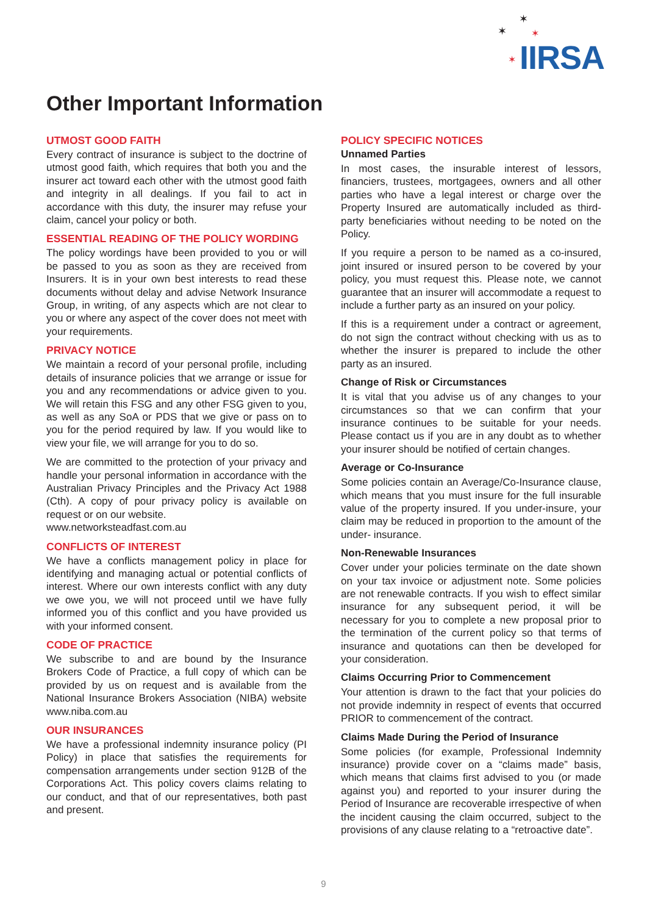✶
✶ ✶
✶ IIRSA
Other Important Information
UTMOST GOOD FAITH
Every contract of insurance is subject to the doctrine of utmost good faith, which requires that both you and the insurer act toward each other with the utmost good faith and integrity in all dealings. If you fail to act in accordance with this duty, the insurer may refuse your claim, cancel your policy or both.
ESSENTIAL READING OF THE POLICY WORDING
The policy wordings have been provided to you or will be passed to you as soon as they are received from Insurers. It is in your own best interests to read these documents without delay and advise Network Insurance Group, in writing, of any aspects which are not clear to you or where any aspect of the cover does not meet with your requirements.
PRIVACY NOTICE
We maintain a record of your personal profile, including details of insurance policies that we arrange or issue for you and any recommendations or advice given to you. We will retain this FSG and any other FSG given to you, as well as any SoA or PDS that we give or pass on to you for the period required by law. If you would like to view your file, we will arrange for you to do so.
We are committed to the protection of your privacy and handle your personal information in accordance with the Australian Privacy Principles and the Privacy Act 1988 (Cth). A copy of pour privacy policy is available on request or on our website.
www.networksteadfast.com.au
CONFLICTS OF INTEREST
We have a conflicts management policy in place for identifying and managing actual or potential conflicts of interest. Where our own interests conflict with any duty we owe you, we will not proceed until we have fully informed you of this conflict and you have provided us with your informed consent.
CODE OF PRACTICE
We subscribe to and are bound by the Insurance Brokers Code of Practice, a full copy of which can be provided by us on request and is available from the National Insurance Brokers Association (NIBA) website www.niba.com.au
OUR INSURANCES
We have a professional indemnity insurance policy (PI Policy) in place that satisfies the requirements for compensation arrangements under section 912B of the Corporations Act. This policy covers claims relating to our conduct, and that of our representatives, both past and present.
POLICY SPECIFIC NOTICES
Unnamed Parties
In most cases, the insurable interest of lessors, financiers, trustees, mortgagees, owners and all other parties who have a legal interest or charge over the Property Insured are automatically included as third-party beneficiaries without needing to be noted on the Policy.
If you require a person to be named as a co-insured, joint insured or insured person to be covered by your policy, you must request this. Please note, we cannot guarantee that an insurer will accommodate a request to include a further party as an insured on your policy.
If this is a requirement under a contract or agreement, do not sign the contract without checking with us as to whether the insurer is prepared to include the other party as an insured.
Change of Risk or Circumstances
It is vital that you advise us of any changes to your circumstances so that we can confirm that your insurance continues to be suitable for your needs. Please contact us if you are in any doubt as to whether your insurer should be notified of certain changes.
Average or Co-Insurance
Some policies contain an Average/Co-Insurance clause, which means that you must insure for the full insurable value of the property insured. If you under-insure, your claim may be reduced in proportion to the amount of the under- insurance.
Non-Renewable Insurances
Cover under your policies terminate on the date shown on your tax invoice or adjustment note. Some policies are not renewable contracts. If you wish to effect similar insurance for any subsequent period, it will be necessary for you to complete a new proposal prior to the termination of the current policy so that terms of insurance and quotations can then be developed for your consideration.
Claims Occurring Prior to Commencement
Your attention is drawn to the fact that your policies do not provide indemnity in respect of events that occurred PRIOR to commencement of the contract.
Claims Made During the Period of Insurance
Some policies (for example, Professional Indemnity insurance) provide cover on a “claims made” basis, which means that claims first advised to you (or made against you) and reported to your insurer during the Period of Insurance are recoverable irrespective of when the incident causing the claim occurred, subject to the provisions of any clause relating to a “retroactive date”.
9